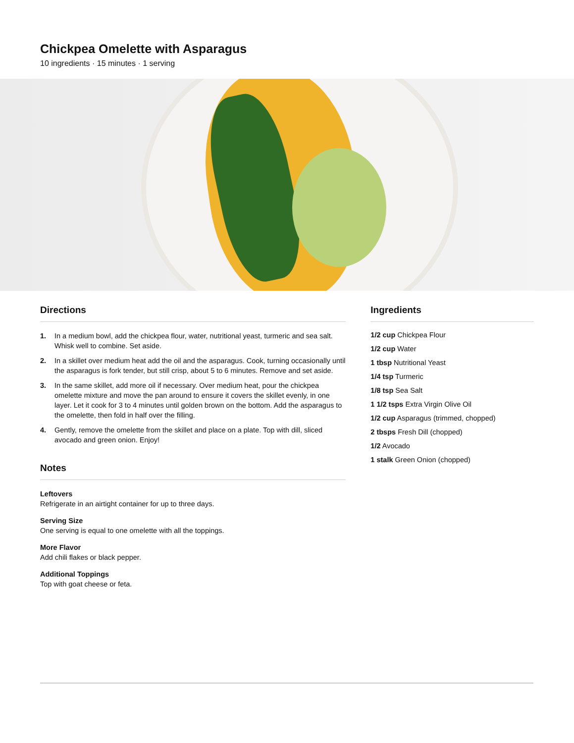Chickpea Omelette with Asparagus
10 ingredients · 15 minutes · 1 serving
Directions
1. In a medium bowl, add the chickpea flour, water, nutritional yeast, turmeric and sea salt. Whisk well to combine. Set aside.
2. In a skillet over medium heat add the oil and the asparagus. Cook, turning occasionally until the asparagus is fork tender, but still crisp, about 5 to 6 minutes. Remove and set aside.
3. In the same skillet, add more oil if necessary. Over medium heat, pour the chickpea omelette mixture and move the pan around to ensure it covers the skillet evenly, in one layer. Let it cook for 3 to 4 minutes until golden brown on the bottom. Add the asparagus to the omelette, then fold in half over the filling.
4. Gently, remove the omelette from the skillet and place on a plate. Top with dill, sliced avocado and green onion. Enjoy!
Notes
Leftovers
Refrigerate in an airtight container for up to three days.
Serving Size
One serving is equal to one omelette with all the toppings.
More Flavor
Add chili flakes or black pepper.
Additional Toppings
Top with goat cheese or feta.
Ingredients
1/2 cup Chickpea Flour
1/2 cup Water
1 tbsp Nutritional Yeast
1/4 tsp Turmeric
1/8 tsp Sea Salt
1 1/2 tsps Extra Virgin Olive Oil
1/2 cup Asparagus (trimmed, chopped)
2 tbsps Fresh Dill (chopped)
1/2 Avocado
1 stalk Green Onion (chopped)